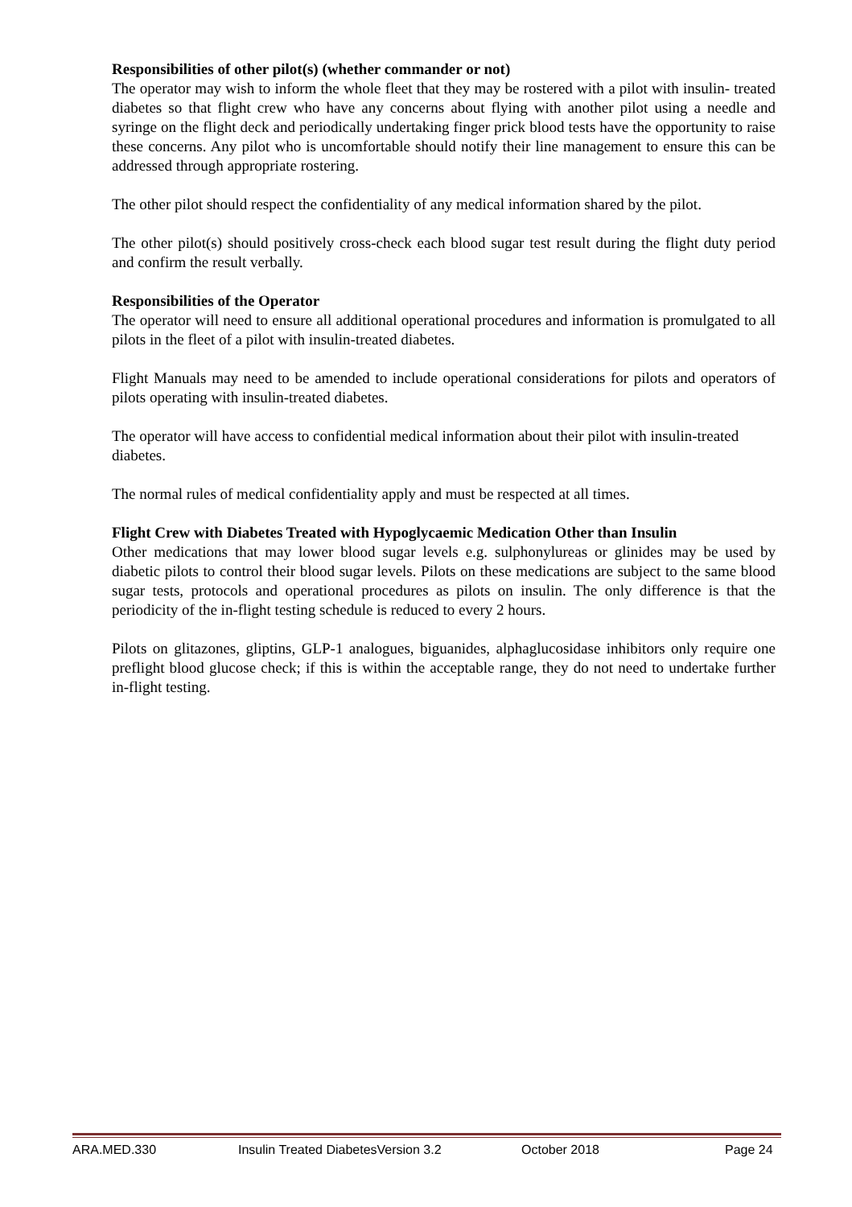Responsibilities of other pilot(s) (whether commander or not)
The operator may wish to inform the whole fleet that they may be rostered with a pilot with insulin- treated diabetes so that flight crew who have any concerns about flying with another pilot using a needle and syringe on the flight deck and periodically undertaking finger prick blood tests have the opportunity to raise these concerns. Any pilot who is uncomfortable should notify their line management to ensure this can be addressed through appropriate rostering.
The other pilot should respect the confidentiality of any medical information shared by the pilot.
The other pilot(s) should positively cross-check each blood sugar test result during the flight duty period and confirm the result verbally.
Responsibilities of the Operator
The operator will need to ensure all additional operational procedures and information is promulgated to all pilots in the fleet of a pilot with insulin-treated diabetes.
Flight Manuals may need to be amended to include operational considerations for pilots and operators of pilots operating with insulin-treated diabetes.
The operator will have access to confidential medical information about their pilot with insulin-treated diabetes.
The normal rules of medical confidentiality apply and must be respected at all times.
Flight Crew with Diabetes Treated with Hypoglycaemic Medication Other than Insulin
Other medications that may lower blood sugar levels e.g. sulphonylureas or glinides may be used by diabetic pilots to control their blood sugar levels. Pilots on these medications are subject to the same blood sugar tests, protocols and operational procedures as pilots on insulin. The only difference is that the periodicity of the in-flight testing schedule is reduced to every 2 hours.
Pilots on glitazones, gliptins, GLP-1 analogues, biguanides, alphaglucosidase inhibitors only require one preflight blood glucose check; if this is within the acceptable range, they do not need to undertake further in-flight testing.
ARA.MED.330 Insulin Treated DiabetesVersion 3.2 October 2018 Page 24